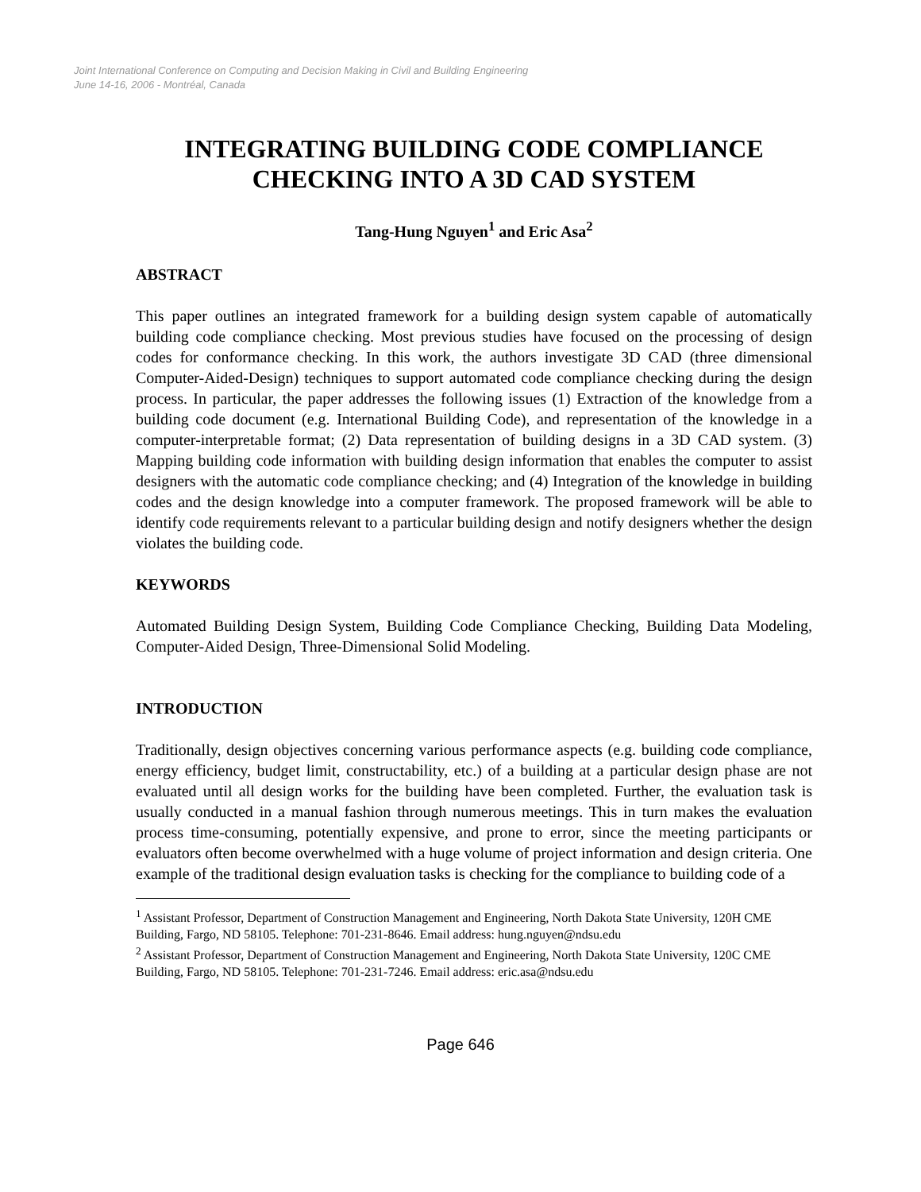Joint International Conference on Computing and Decision Making in Civil and Building Engineering
June 14-16, 2006 - Montréal, Canada
INTEGRATING BUILDING CODE COMPLIANCE CHECKING INTO A 3D CAD SYSTEM
Tang-Hung Nguyen<sup>1</sup> and Eric Asa<sup>2</sup>
ABSTRACT
This paper outlines an integrated framework for a building design system capable of automatically building code compliance checking. Most previous studies have focused on the processing of design codes for conformance checking. In this work, the authors investigate 3D CAD (three dimensional Computer-Aided-Design) techniques to support automated code compliance checking during the design process. In particular, the paper addresses the following issues (1) Extraction of the knowledge from a building code document (e.g. International Building Code), and representation of the knowledge in a computer-interpretable format; (2) Data representation of building designs in a 3D CAD system. (3) Mapping building code information with building design information that enables the computer to assist designers with the automatic code compliance checking; and (4) Integration of the knowledge in building codes and the design knowledge into a computer framework. The proposed framework will be able to identify code requirements relevant to a particular building design and notify designers whether the design violates the building code.
KEYWORDS
Automated Building Design System, Building Code Compliance Checking, Building Data Modeling, Computer-Aided Design, Three-Dimensional Solid Modeling.
INTRODUCTION
Traditionally, design objectives concerning various performance aspects (e.g. building code compliance, energy efficiency, budget limit, constructability, etc.) of a building at a particular design phase are not evaluated until all design works for the building have been completed. Further, the evaluation task is usually conducted in a manual fashion through numerous meetings. This in turn makes the evaluation process time-consuming, potentially expensive, and prone to error, since the meeting participants or evaluators often become overwhelmed with a huge volume of project information and design criteria. One example of the traditional design evaluation tasks is checking for the compliance to building code of a
<sup>1</sup> Assistant Professor, Department of Construction Management and Engineering, North Dakota State University, 120H CME Building, Fargo, ND 58105. Telephone: 701-231-8646. Email address: hung.nguyen@ndsu.edu
<sup>2</sup> Assistant Professor, Department of Construction Management and Engineering, North Dakota State University, 120C CME Building, Fargo, ND 58105. Telephone: 701-231-7246. Email address: eric.asa@ndsu.edu
Page 646